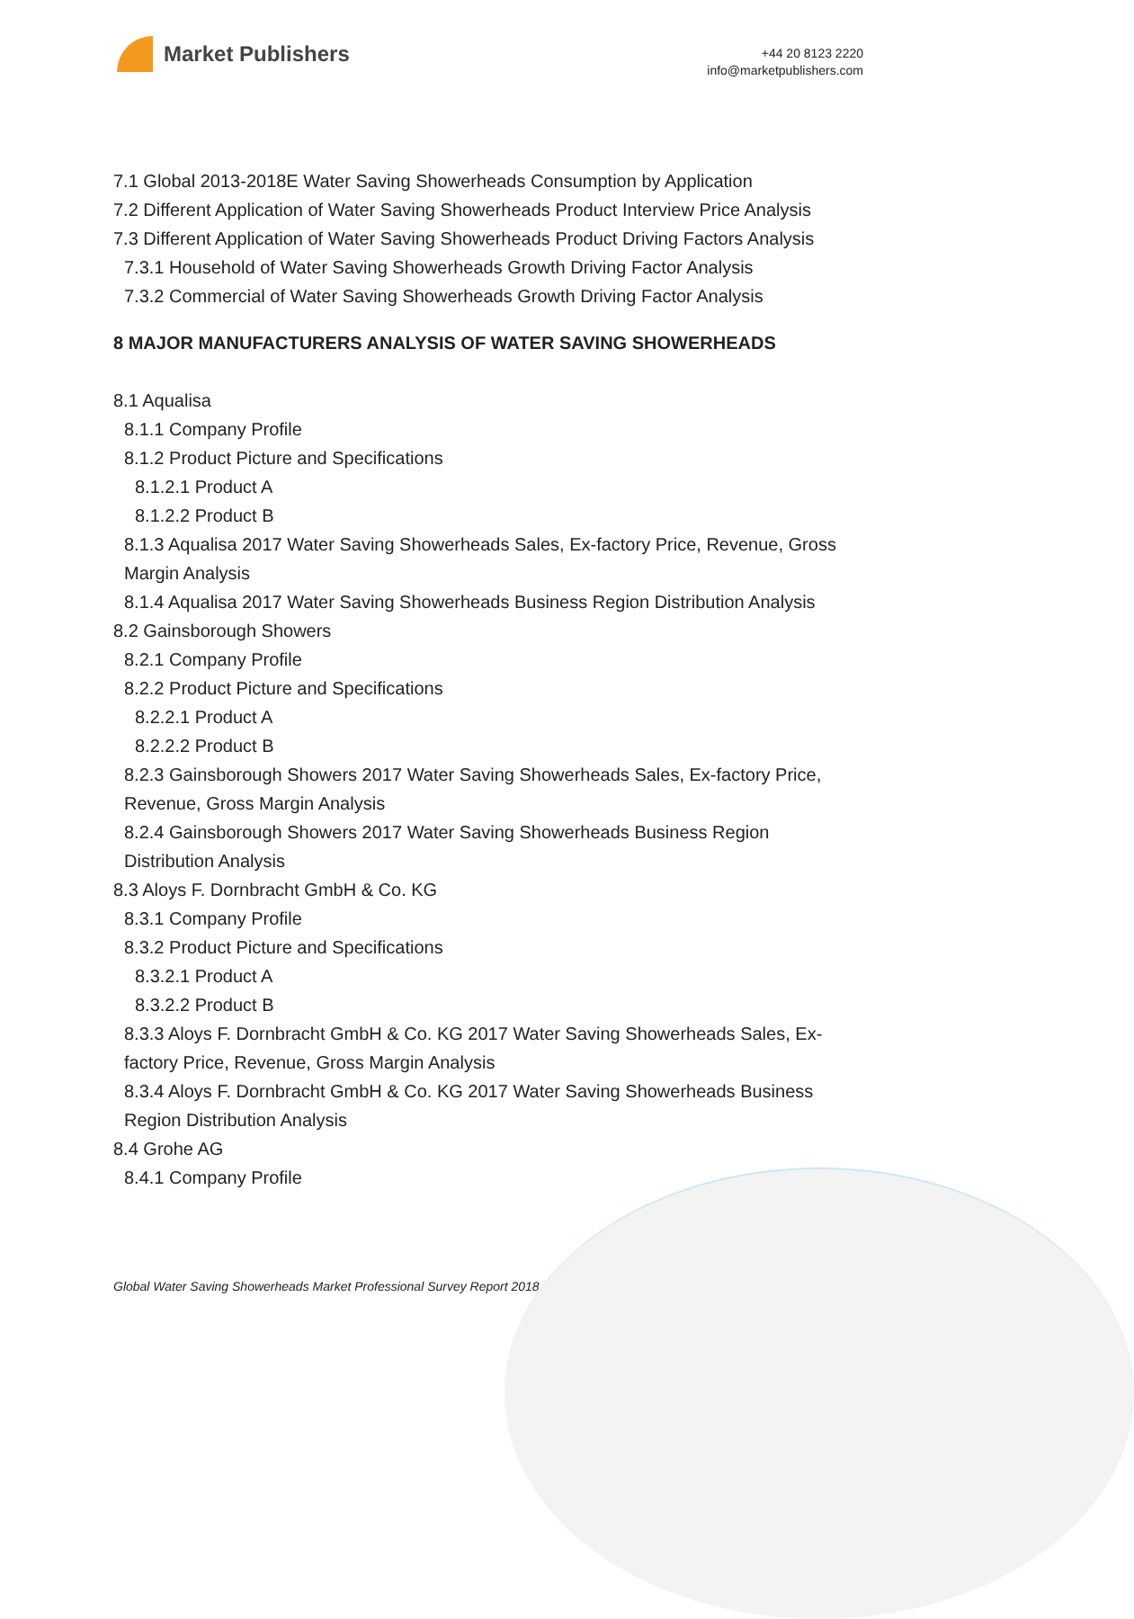Market Publishers
+44 20 8123 2220
info@marketpublishers.com
7.1 Global 2013-2018E Water Saving Showerheads Consumption by Application
7.2 Different Application of Water Saving Showerheads Product Interview Price Analysis
7.3 Different Application of Water Saving Showerheads Product Driving Factors Analysis
7.3.1 Household of Water Saving Showerheads Growth Driving Factor Analysis
7.3.2 Commercial of Water Saving Showerheads Growth Driving Factor Analysis
8 MAJOR MANUFACTURERS ANALYSIS OF WATER SAVING SHOWERHEADS
8.1 Aqualisa
8.1.1 Company Profile
8.1.2 Product Picture and Specifications
8.1.2.1 Product A
8.1.2.2 Product B
8.1.3 Aqualisa 2017 Water Saving Showerheads Sales, Ex-factory Price, Revenue, Gross Margin Analysis
8.1.4 Aqualisa 2017 Water Saving Showerheads Business Region Distribution Analysis
8.2 Gainsborough Showers
8.2.1 Company Profile
8.2.2 Product Picture and Specifications
8.2.2.1 Product A
8.2.2.2 Product B
8.2.3 Gainsborough Showers 2017 Water Saving Showerheads Sales, Ex-factory Price, Revenue, Gross Margin Analysis
8.2.4 Gainsborough Showers 2017 Water Saving Showerheads Business Region Distribution Analysis
8.3 Aloys F. Dornbracht GmbH & Co. KG
8.3.1 Company Profile
8.3.2 Product Picture and Specifications
8.3.2.1 Product A
8.3.2.2 Product B
8.3.3 Aloys F. Dornbracht GmbH & Co. KG 2017 Water Saving Showerheads Sales, Ex-factory Price, Revenue, Gross Margin Analysis
8.3.4 Aloys F. Dornbracht GmbH & Co. KG 2017 Water Saving Showerheads Business Region Distribution Analysis
8.4 Grohe AG
8.4.1 Company Profile
Global Water Saving Showerheads Market Professional Survey Report 2018